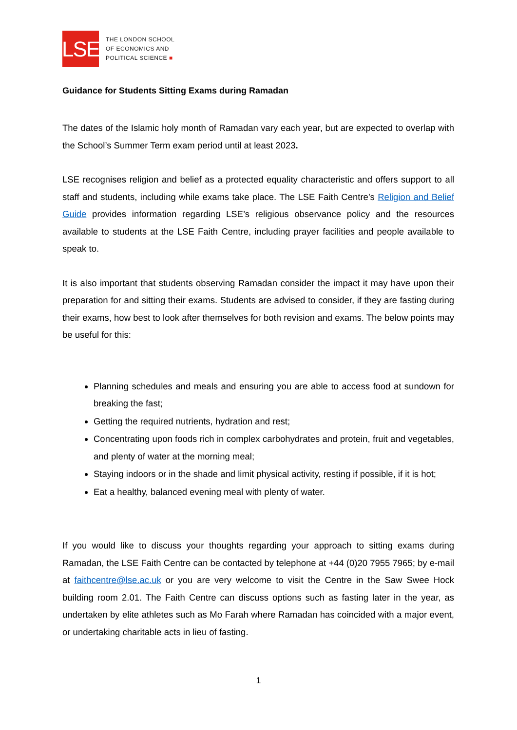LSE
THE LONDON SCHOOL
OF ECONOMICS AND
POLITICAL SCIENCE ■
Guidance for Students Sitting Exams during Ramadan
The dates of the Islamic holy month of Ramadan vary each year, but are expected to overlap with the School’s Summer Term exam period until at least 2023.
LSE recognises religion and belief as a protected equality characteristic and offers support to all staff and students, including while exams take place. The LSE Faith Centre’s Religion and Belief Guide provides information regarding LSE’s religious observance policy and the resources available to students at the LSE Faith Centre, including prayer facilities and people available to speak to.
It is also important that students observing Ramadan consider the impact it may have upon their preparation for and sitting their exams. Students are advised to consider, if they are fasting during their exams, how best to look after themselves for both revision and exams. The below points may be useful for this:
Planning schedules and meals and ensuring you are able to access food at sundown for breaking the fast;
Getting the required nutrients, hydration and rest;
Concentrating upon foods rich in complex carbohydrates and protein, fruit and vegetables, and plenty of water at the morning meal;
Staying indoors or in the shade and limit physical activity, resting if possible, if it is hot;
Eat a healthy, balanced evening meal with plenty of water.
If you would like to discuss your thoughts regarding your approach to sitting exams during Ramadan, the LSE Faith Centre can be contacted by telephone at +44 (0)20 7955 7965; by e-mail at faithcentre@lse.ac.uk or you are very welcome to visit the Centre in the Saw Swee Hock building room 2.01. The Faith Centre can discuss options such as fasting later in the year, as undertaken by elite athletes such as Mo Farah where Ramadan has coincided with a major event, or undertaking charitable acts in lieu of fasting.
1